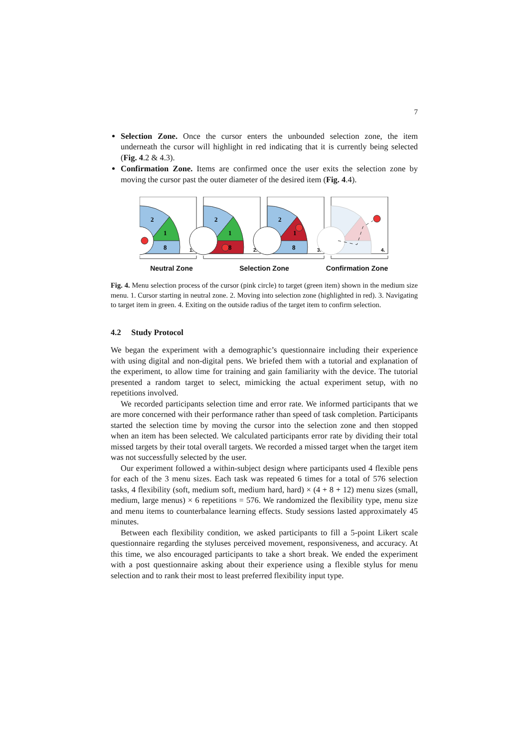7
Selection Zone. Once the cursor enters the unbounded selection zone, the item underneath the cursor will highlight in red indicating that it is currently being selected (Fig. 4.2 & 4.3).
Confirmation Zone. Items are confirmed once the user exits the selection zone by moving the cursor past the outer diameter of the desired item (Fig. 4.4).
2
1
8
1.
2
1
8
2.
2
1
8
3.
4.
Neutral Zone Selection Zone Confirmation Zone
Fig. 4. Menu selection process of the cursor (pink circle) to target (green item) shown in the medium size menu. 1. Cursor starting in neutral zone. 2. Moving into selection zone (highlighted in red). 3. Navigating to target item in green. 4. Exiting on the outside radius of the target item to confirm selection.
4.2 Study Protocol
We began the experiment with a demographic’s questionnaire including their experience with using digital and non-digital pens. We briefed them with a tutorial and explanation of the experiment, to allow time for training and gain familiarity with the device. The tutorial presented a random target to select, mimicking the actual experiment setup, with no repetitions involved.
We recorded participants selection time and error rate. We informed participants that we are more concerned with their performance rather than speed of task completion. Participants started the selection time by moving the cursor into the selection zone and then stopped when an item has been selected. We calculated participants error rate by dividing their total missed targets by their total overall targets. We recorded a missed target when the target item was not successfully selected by the user.
Our experiment followed a within-subject design where participants used 4 flexible pens for each of the 3 menu sizes. Each task was repeated 6 times for a total of 576 selection tasks, 4 flexibility (soft, medium soft, medium hard, hard) × (4 + 8 + 12) menu sizes (small, medium, large menus) × 6 repetitions = 576. We randomized the flexibility type, menu size and menu items to counterbalance learning effects. Study sessions lasted approximately 45 minutes.
Between each flexibility condition, we asked participants to fill a 5-point Likert scale questionnaire regarding the styluses perceived movement, responsiveness, and accuracy. At this time, we also encouraged participants to take a short break. We ended the experiment with a post questionnaire asking about their experience using a flexible stylus for menu selection and to rank their most to least preferred flexibility input type.